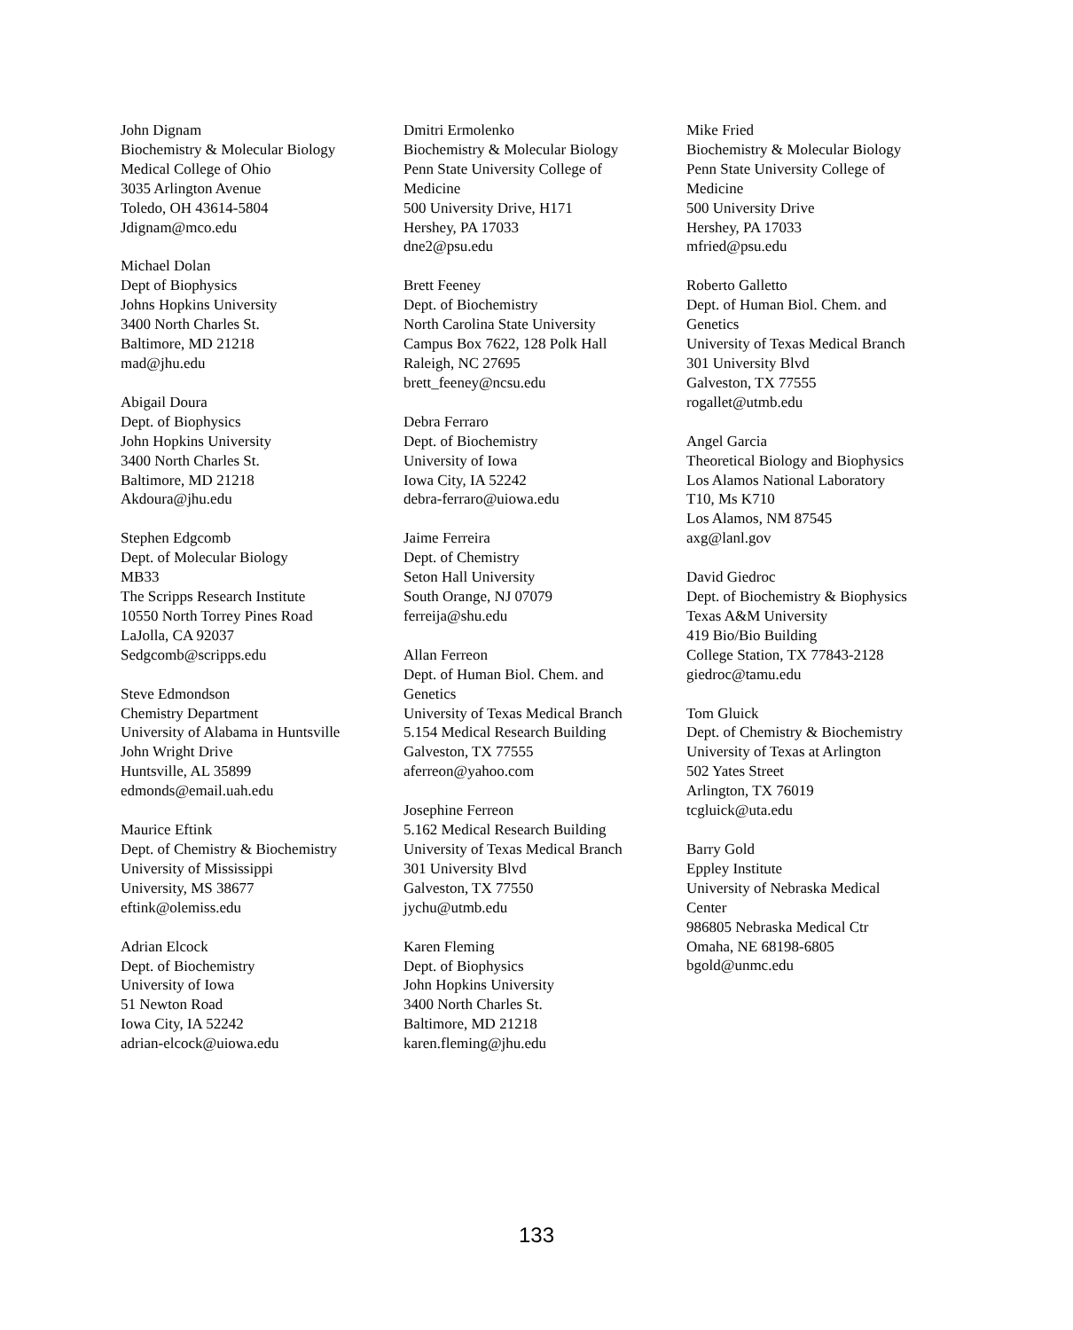John Dignam
Biochemistry & Molecular Biology
Medical College of Ohio
3035 Arlington Avenue
Toledo, OH 43614-5804
Jdignam@mco.edu
Michael Dolan
Dept of Biophysics
Johns Hopkins University
3400 North Charles St.
Baltimore, MD 21218
mad@jhu.edu
Abigail Doura
Dept. of Biophysics
John Hopkins University
3400 North Charles St.
Baltimore, MD 21218
Akdoura@jhu.edu
Stephen Edgcomb
Dept. of Molecular Biology
MB33
The Scripps Research Institute
10550 North Torrey Pines Road
LaJolla, CA 92037
Sedgcomb@scripps.edu
Steve Edmondson
Chemistry Department
University of Alabama in Huntsville
John Wright Drive
Huntsville, AL 35899
edmonds@email.uah.edu
Maurice Eftink
Dept. of Chemistry & Biochemistry
University of Mississippi
University, MS 38677
eftink@olemiss.edu
Adrian Elcock
Dept. of Biochemistry
University of Iowa
51 Newton Road
Iowa City, IA 52242
adrian-elcock@uiowa.edu
Dmitri Ermolenko
Biochemistry & Molecular Biology
Penn State University College of Medicine
500 University Drive, H171
Hershey, PA 17033
dne2@psu.edu
Brett Feeney
Dept. of Biochemistry
North Carolina State University
Campus Box 7622, 128 Polk Hall
Raleigh, NC 27695
brett_feeney@ncsu.edu
Debra Ferraro
Dept. of Biochemistry
University of Iowa
Iowa City, IA 52242
debra-ferraro@uiowa.edu
Jaime Ferreira
Dept. of Chemistry
Seton Hall University
South Orange, NJ 07079
ferreija@shu.edu
Allan Ferreon
Dept. of Human Biol. Chem. and Genetics
University of Texas Medical Branch
5.154 Medical Research Building
Galveston, TX 77555
aferreon@yahoo.com
Josephine Ferreon
5.162 Medical Research Building
University of Texas Medical Branch
301 University Blvd
Galveston, TX 77550
jychu@utmb.edu
Karen Fleming
Dept. of Biophysics
John Hopkins University
3400 North Charles St.
Baltimore, MD 21218
karen.fleming@jhu.edu
Mike Fried
Biochemistry & Molecular Biology
Penn State University College of Medicine
500 University Drive
Hershey, PA 17033
mfried@psu.edu
Roberto Galletto
Dept. of Human Biol. Chem. and Genetics
University of Texas Medical Branch
301 University Blvd
Galveston, TX 77555
rogallet@utmb.edu
Angel Garcia
Theoretical Biology and Biophysics
Los Alamos National Laboratory
T10, Ms K710
Los Alamos, NM 87545
axg@lanl.gov
David Giedroc
Dept. of Biochemistry & Biophysics
Texas A&M University
419 Bio/Bio Building
College Station, TX 77843-2128
giedroc@tamu.edu
Tom Gluick
Dept. of Chemistry & Biochemistry
University of Texas at Arlington
502 Yates Street
Arlington, TX 76019
tcgluick@uta.edu
Barry Gold
Eppley Institute
University of Nebraska Medical Center
986805 Nebraska Medical Ctr
Omaha, NE 68198-6805
bgold@unmc.edu
133